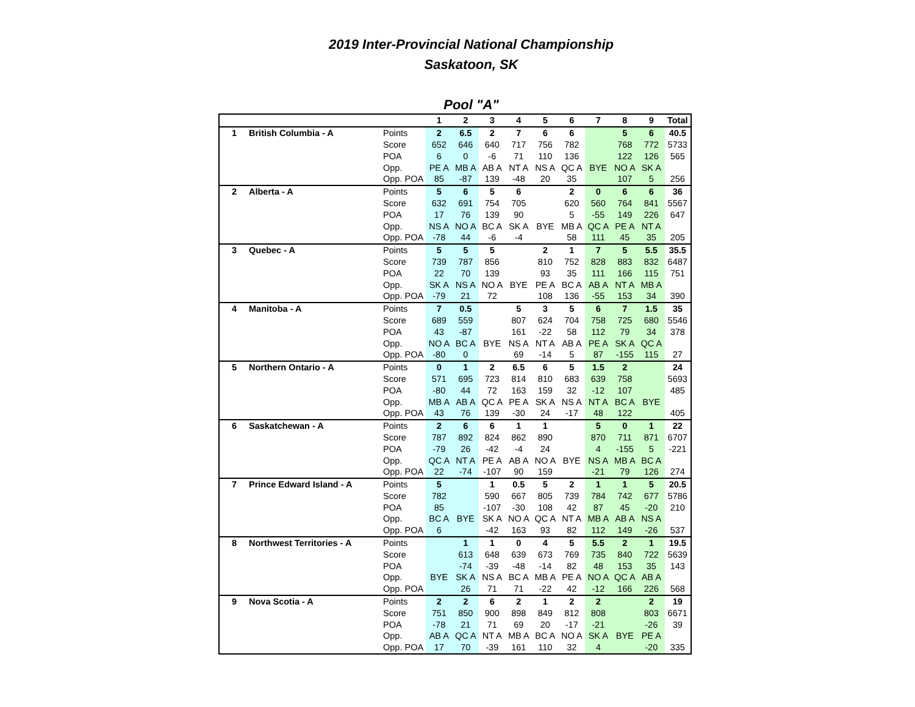2019 Inter-Provincial National Championship
Saskatoon, SK
Pool "A"
| | | | 1 | 2 | 3 | 4 | 5 | 6 | 7 | 8 | 9 | Total |
| --- | --- | --- | --- | --- | --- | --- | --- | --- | --- | --- | --- | --- |
| 1 | British Columbia - A | Points | 2 | 6.5 | 2 | 7 | 6 | 6 | | 5 | 6 | 40.5 |
| | | Score | 652 | 646 | 640 | 717 | 756 | 782 | | 768 | 772 | 5733 |
| | | POA | 6 | 0 | -6 | 71 | 110 | 136 | | 122 | 126 | 565 |
| | | Opp. | PE A | MB A | AB A | NT A | NS A | QC A | BYE | NO A | SK A | |
| | | Opp. POA | 85 | -87 | 139 | -48 | 20 | 35 | | 107 | 5 | 256 |
| 2 | Alberta - A | Points | 5 | 6 | 5 | 6 | | 2 | 0 | 6 | 6 | 36 |
| | | Score | 632 | 691 | 754 | 705 | | 620 | 560 | 764 | 841 | 5567 |
| | | POA | 17 | 76 | 139 | 90 | | 5 | -55 | 149 | 226 | 647 |
| | | Opp. | NS A | NO A | BC A | SK A | BYE | MB A | QC A | PE A | NT A | |
| | | Opp. POA | -78 | 44 | -6 | -4 | | 58 | 111 | 45 | 35 | 205 |
| 3 | Quebec - A | Points | 5 | 5 | 5 | | 2 | 1 | 7 | 5 | 5.5 | 35.5 |
| | | Score | 739 | 787 | 856 | | 810 | 752 | 828 | 883 | 832 | 6487 |
| | | POA | 22 | 70 | 139 | | 93 | 35 | 111 | 166 | 115 | 751 |
| | | Opp. | SK A | NS A | NO A | BYE | PE A | BC A | AB A | NT A | MB A | |
| | | Opp. POA | -79 | 21 | 72 | | 108 | 136 | -55 | 153 | 34 | 390 |
| 4 | Manitoba - A | Points | 7 | 0.5 | | 5 | 3 | 5 | 6 | 7 | 1.5 | 35 |
| | | Score | 689 | 559 | | 807 | 624 | 704 | 758 | 725 | 680 | 5546 |
| | | POA | 43 | -87 | | 161 | -22 | 58 | 112 | 79 | 34 | 378 |
| | | Opp. | NO A | BC A | BYE | NS A | NT A | AB A | PE A | SK A | QC A | |
| | | Opp. POA | -80 | 0 | | 69 | -14 | 5 | 87 | -155 | 115 | 27 |
| 5 | Northern Ontario - A | Points | 0 | 1 | 2 | 6.5 | 6 | 5 | 1.5 | 2 | | 24 |
| | | Score | 571 | 695 | 723 | 814 | 810 | 683 | 639 | 758 | | 5693 |
| | | POA | -80 | 44 | 72 | 163 | 159 | 32 | -12 | 107 | | 485 |
| | | Opp. | MB A | AB A | QC A | PE A | SK A | NS A | NT A | BC A | BYE | |
| | | Opp. POA | 43 | 76 | 139 | -30 | 24 | -17 | 48 | 122 | | 405 |
| 6 | Saskatchewan - A | Points | 2 | 6 | 6 | 1 | 1 | | 5 | 0 | 1 | 22 |
| | | Score | 787 | 892 | 824 | 862 | 890 | | 870 | 711 | 871 | 6707 |
| | | POA | -79 | 26 | -42 | -4 | 24 | | 4 | -155 | 5 | -221 |
| | | Opp. | QC A | NT A | PE A | AB A | NO A | BYE | NS A | MB A | BC A | |
| | | Opp. POA | 22 | -74 | -107 | 90 | 159 | | -21 | 79 | 126 | 274 |
| 7 | Prince Edward Island - A | Points | 5 | | 1 | 0.5 | 5 | 2 | 1 | 1 | 5 | 20.5 |
| | | Score | 782 | | 590 | 667 | 805 | 739 | 784 | 742 | 677 | 5786 |
| | | POA | 85 | | -107 | -30 | 108 | 42 | 87 | 45 | -20 | 210 |
| | | Opp. | BC A | BYE | SK A | NO A | QC A | NT A | MB A | AB A | NS A | |
| | | Opp. POA | 6 | | -42 | 163 | 93 | 82 | 112 | 149 | -26 | 537 |
| 8 | Northwest Territories - A | Points | | 1 | 1 | 0 | 4 | 5 | 5.5 | 2 | 1 | 19.5 |
| | | Score | | 613 | 648 | 639 | 673 | 769 | 735 | 840 | 722 | 5639 |
| | | POA | | -74 | -39 | -48 | -14 | 82 | 48 | 153 | 35 | 143 |
| | | Opp. | BYE | SK A | NS A | BC A | MB A | PE A | NO A | QC A | AB A | |
| | | Opp. POA | | 26 | 71 | 71 | -22 | 42 | -12 | 166 | 226 | 568 |
| 9 | Nova Scotia - A | Points | 2 | 2 | 6 | 2 | 1 | 2 | 2 | | 2 | 19 |
| | | Score | 751 | 850 | 900 | 898 | 849 | 812 | 808 | | 803 | 6671 |
| | | POA | -78 | 21 | 71 | 69 | 20 | -17 | -21 | | -26 | 39 |
| | | Opp. | AB A | QC A | NT A | MB A | BC A | NO A | SK A | BYE | PE A | |
| | | Opp. POA | 17 | 70 | -39 | 161 | 110 | 32 | 4 | | -20 | 335 |